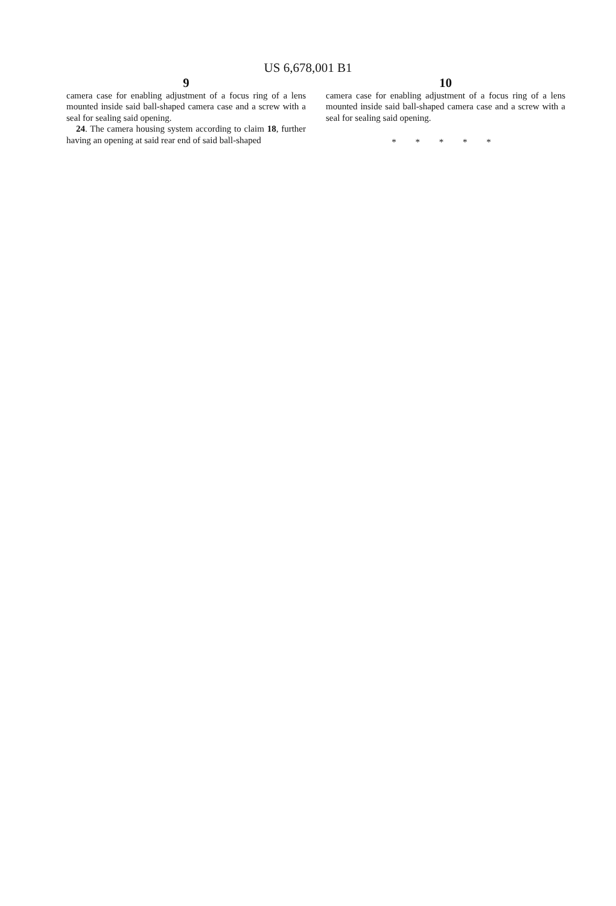US 6,678,001 B1
9
camera case for enabling adjustment of a focus ring of a lens mounted inside said ball-shaped camera case and a screw with a seal for sealing said opening.
24. The camera housing system according to claim 18, further having an opening at said rear end of said ball-shaped
10
camera case for enabling adjustment of a focus ring of a lens mounted inside said ball-shaped camera case and a screw with a seal for sealing said opening.
* * * * *